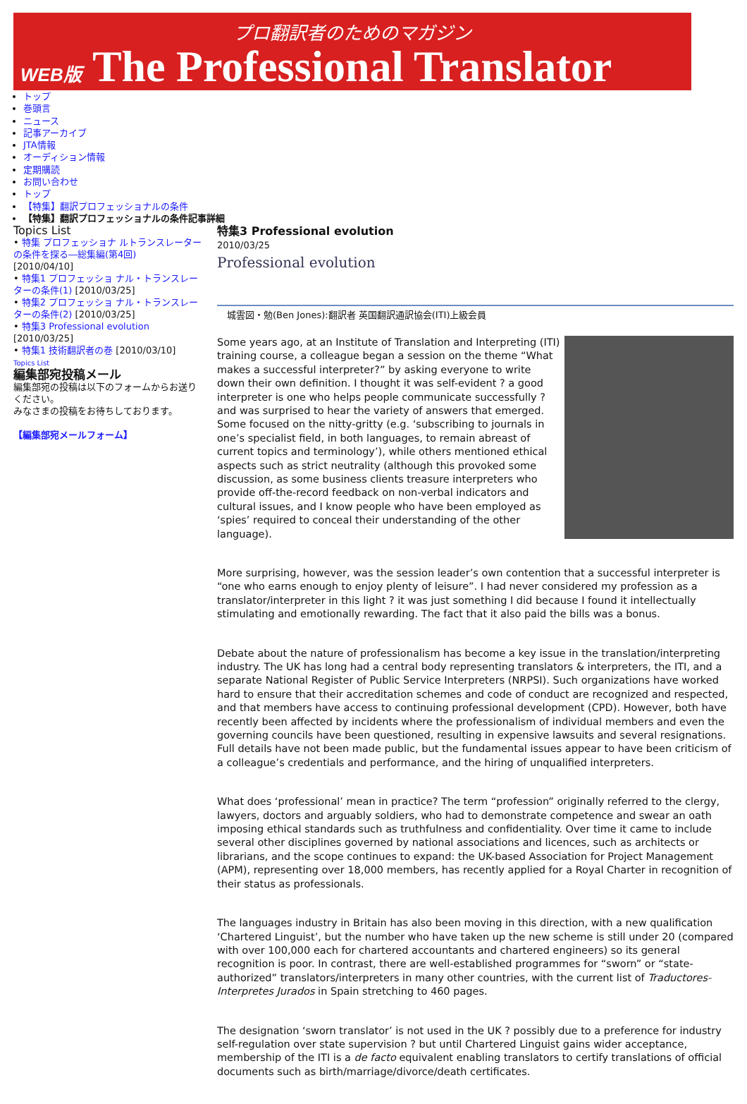プロ翻訳者のためのマガジン
WEB版 The Professional Translator
トップ
巻頭言
ニュース
記事アーカイブ
JTA情報
オーディション情報
定期購読
お問い合わせ
トップ
【特集】翻訳プロフェッショナルの条件
【特集】翻訳プロフェッショナルの条件記事詳細
Topics List
• 特集 プロフェッショナ ルトランスレーターの条件を探る―総集編(第4回)
[2010/04/10]
• 特集1 プロフェッショ ナル・トランスレーターの条件(1) [2010/03/25]
• 特集2 プロフェッショ ナル・トランスレーターの条件(2) [2010/03/25]
• 特集3 Professional evolution
[2010/03/25]
• 特集1 技術翻訳者の巻 [2010/03/10]
Topics List
編集部宛投稿メール
編集部宛の投稿は以下のフォームからお送りください。
みなさまの投稿をお待ちしております。
【編集部宛メールフォーム】
特集3 Professional evolution
2010/03/25
Professional evolution
城雲図・勉(Ben Jones):翻訳者 英国翻訳通訳協会(ITI)上級会員
Some years ago, at an Institute of Translation and Interpreting (ITI) training course, a colleague began a session on the theme “What makes a successful interpreter?” by asking everyone to write down their own definition. I thought it was self-evident ? a good interpreter is one who helps people communicate successfully ? and was surprised to hear the variety of answers that emerged. Some focused on the nitty-gritty (e.g. ‘subscribing to journals in one’s specialist field, in both languages, to remain abreast of current topics and terminology’), while others mentioned ethical aspects such as strict neutrality (although this provoked some discussion, as some business clients treasure interpreters who provide off-the-record feedback on non-verbal indicators and cultural issues, and I know people who have been employed as ‘spies’ required to conceal their understanding of the other language).
More surprising, however, was the session leader’s own contention that a successful interpreter is “one who earns enough to enjoy plenty of leisure”. I had never considered my profession as a translator/interpreter in this light ? it was just something I did because I found it intellectually stimulating and emotionally rewarding. The fact that it also paid the bills was a bonus.
Debate about the nature of professionalism has become a key issue in the translation/interpreting industry. The UK has long had a central body representing translators & interpreters, the ITI, and a separate National Register of Public Service Interpreters (NRPSI). Such organizations have worked hard to ensure that their accreditation schemes and code of conduct are recognized and respected, and that members have access to continuing professional development (CPD). However, both have recently been affected by incidents where the professionalism of individual members and even the governing councils have been questioned, resulting in expensive lawsuits and several resignations. Full details have not been made public, but the fundamental issues appear to have been criticism of a colleague’s credentials and performance, and the hiring of unqualified interpreters.
What does ‘professional’ mean in practice? The term “profession” originally referred to the clergy, lawyers, doctors and arguably soldiers, who had to demonstrate competence and swear an oath imposing ethical standards such as truthfulness and confidentiality. Over time it came to include several other disciplines governed by national associations and licences, such as architects or librarians, and the scope continues to expand: the UK-based Association for Project Management (APM), representing over 18,000 members, has recently applied for a Royal Charter in recognition of their status as professionals.
The languages industry in Britain has also been moving in this direction, with a new qualification ‘Chartered Linguist’, but the number who have taken up the new scheme is still under 20 (compared with over 100,000 each for chartered accountants and chartered engineers) so its general recognition is poor. In contrast, there are well-established programmes for “sworn” or “state-authorized” translators/interpreters in many other countries, with the current list of Traductores-Interpretes Jurados in Spain stretching to 460 pages.
The designation ‘sworn translator’ is not used in the UK ? possibly due to a preference for industry self-regulation over state supervision ? but until Chartered Linguist gains wider acceptance, membership of the ITI is a de facto equivalent enabling translators to certify translations of official documents such as birth/marriage/divorce/death certificates.